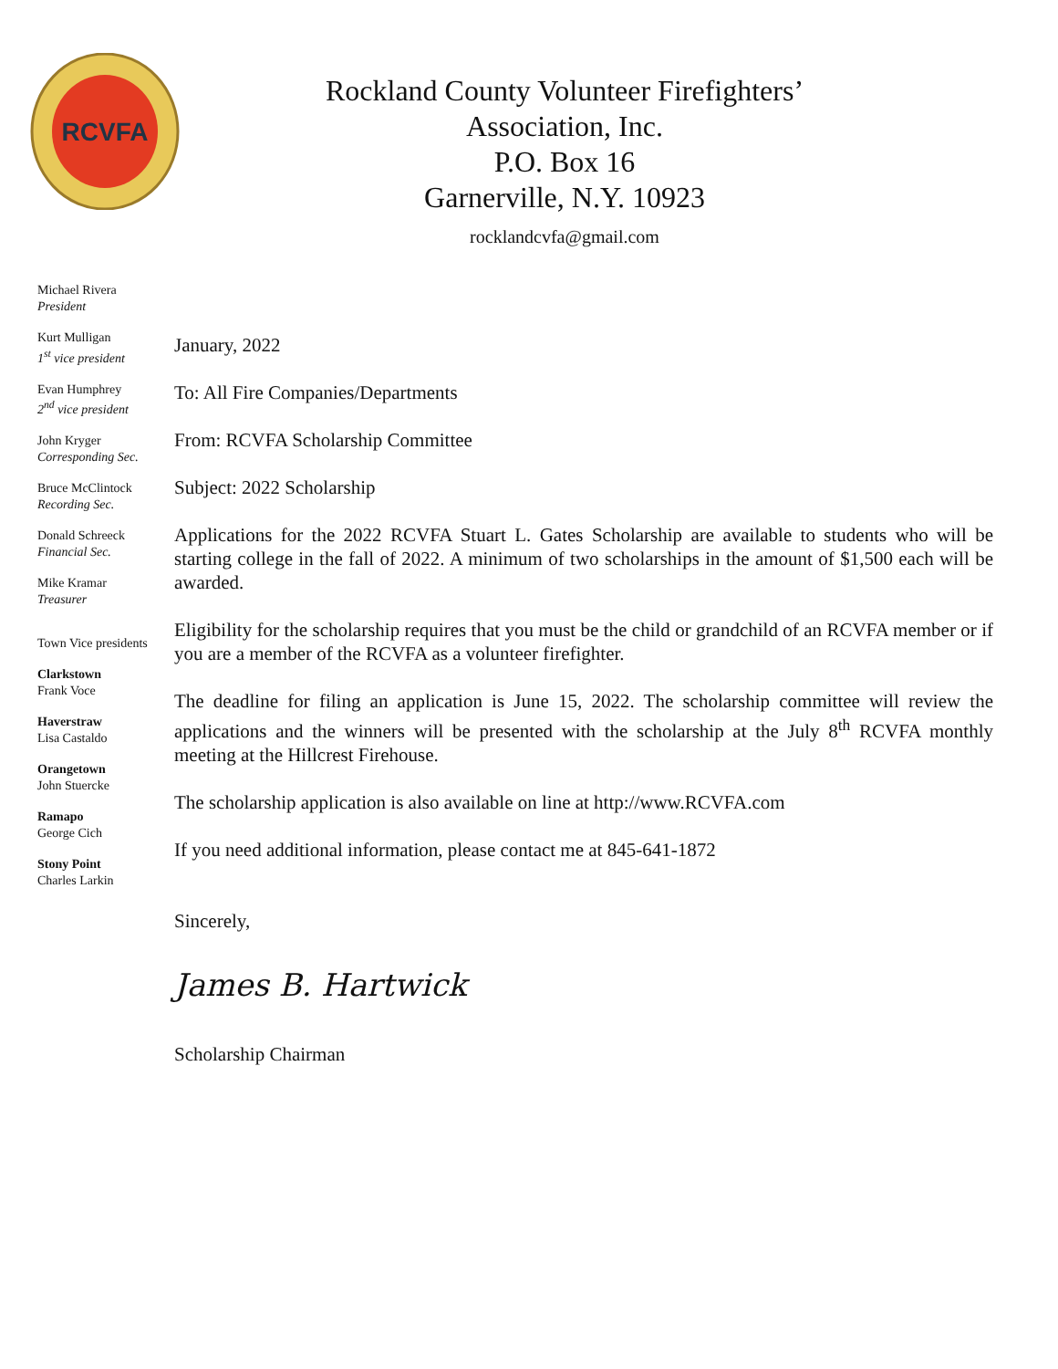RCVFA
Rockland County Volunteer Firefighters’
Association, Inc.
P.O. Box 16
Garnerville, N.Y. 10923
rocklandcvfa@gmail.com
Michael Rivera
President
Kurt Mulligan
1<sup>st</sup> vice president
Evan Humphrey
2<sup>nd</sup> vice president
John Kryger
Corresponding Sec.
Bruce McClintock
Recording Sec.
Donald Schreeck
Financial Sec.
Mike Kramar
Treasurer
Town Vice presidents
Clarkstown
Frank Voce
Haverstraw
Lisa Castaldo
Orangetown
John Stuercke
Ramapo
George Cich
Stony Point
Charles Larkin
January, 2022
To: All Fire Companies/Departments
From: RCVFA Scholarship Committee
Subject: 2022 Scholarship
Applications for the 2022 RCVFA Stuart L. Gates Scholarship are available to students who will be starting college in the fall of 2022. A minimum of two scholarships in the amount of $1,500 each will be awarded.
Eligibility for the scholarship requires that you must be the child or grandchild of an RCVFA member or if you are a member of the RCVFA as a volunteer firefighter.
The deadline for filing an application is June 15, 2022. The scholarship committee will review the applications and the winners will be presented with the scholarship at the July 8<sup>th</sup> RCVFA monthly meeting at the Hillcrest Firehouse.
The scholarship application is also available on line at http://www.RCVFA.com
If you need additional information, please contact me at 845-641-1872
Sincerely,
James B. Hartwick
Scholarship Chairman